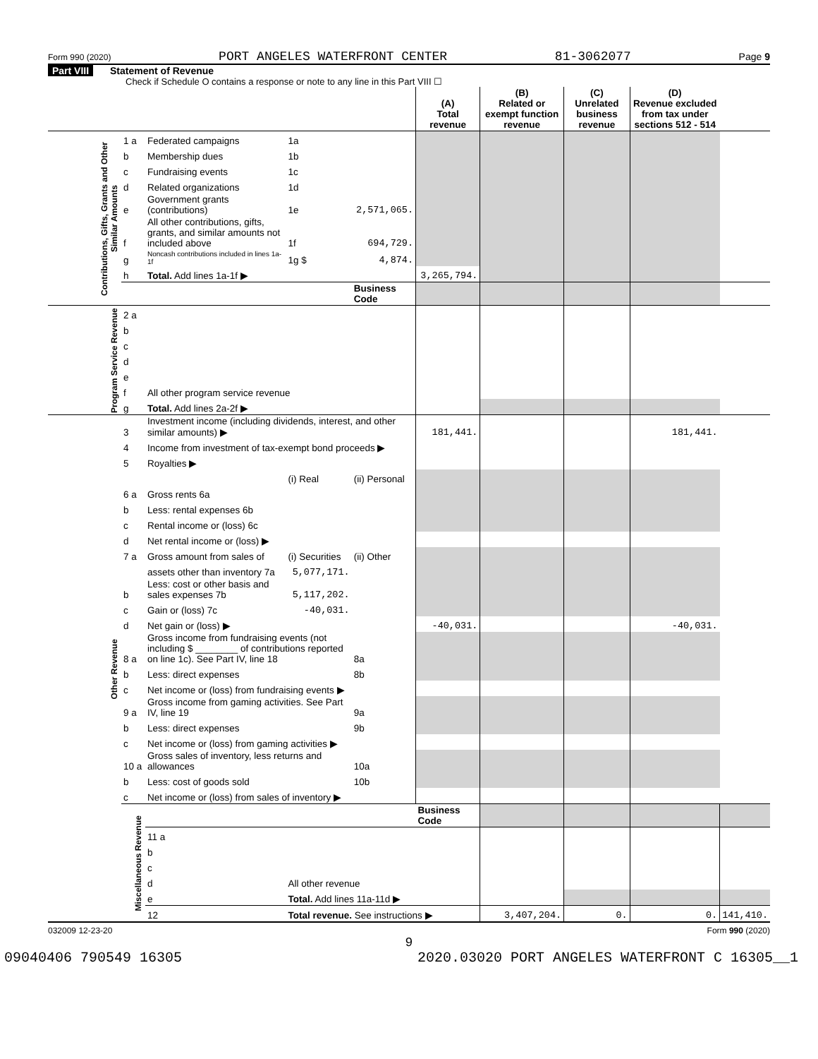Form 990 (2020) PORT ANGELES WATERFRONT CENTER 81-3062077 Page 9
Part VIII Statement of Revenue
Check if Schedule O contains a response or note to any line in this Part VIII ☐
| | | | | | (A) Total revenue | (B) Related or exempt function revenue | (C) Unrelated business revenue | (D) Revenue excluded from tax under sections 512 - 514 | |
| --- | --- | --- | --- | --- | --- | --- | --- | --- | --- |
| Contributions, Gifts, Grants and Other Similar Amounts | 1 a | Federated campaigns | 1a | | | | | | |
| | b | Membership dues | 1b | | | | | | |
| | c | Fundraising events | 1c | | | | | | |
| | d | Related organizations | 1d | | | | | | |
| | e | Government grants (contributions) | 1e | 2,571,065. | | | | | |
| | f | All other contributions, gifts, grants, and similar amounts not included above | 1f | 694,729. | | | | | |
| | g | Noncash contributions included in lines 1a-1f | 1g $ | 4,874. | | | | | |
| | h | Total. Add lines 1a-1f ▶ | | | 3,265,794. | | | | |
| | | | | Business Code | | | | | |
| Program Service Revenue | 2 a | | | | | | | | |
| | b | | | | | | | | |
| | c | | | | | | | | |
| | d | | | | | | | | |
| | e | | | | | | | | |
| | f | All other program service revenue | | | | | | | |
| | g | Total. Add lines 2a-2f ▶ | | | | | | | |
| Other Revenue | 3 | Investment income (including dividends, interest, and other similar amounts) ▶ | | | 181,441. | | | 181,441. | |
| | 4 | Income from investment of tax-exempt bond proceeds ▶ | | | | | | | |
| | 5 | Royalties ▶ | | | | | | | |
| | | | (i) Real | (ii) Personal | | | | | |
| | 6 a | Gross rents 6a | | | | | | | |
| | b | Less: rental expenses 6b | | | | | | | |
| | c | Rental income or (loss) 6c | | | | | | | |
| | d | Net rental income or (loss) ▶ | | | | | | | |
| | 7 a | Gross amount from sales of | (i) Securities | (ii) Other | | | | | |
| | | assets other than inventory 7a | 5,077,171. | | | | | | |
| | b | Less: cost or other basis and sales expenses 7b | 5,117,202. | | | | | | |
| | c | Gain or (loss) 7c | -40,031. | | | | | | |
| | d | Net gain or (loss) ▶ | | | -40,031. | | | -40,031. | |
| | 8 a | Gross income from fundraising events (not including $ ________ of contributions reported on line 1c). See Part IV, line 18 | | 8a | | | | | |
| | b | Less: direct expenses | | 8b | | | | | |
| | c | Net income or (loss) from fundraising events ▶ | | | | | | | |
| | 9 a | Gross income from gaming activities. See Part IV, line 19 | | 9a | | | | | |
| | b | Less: direct expenses | | 9b | | | | | |
| | c | Net income or (loss) from gaming activities ▶ | | | | | | | |
| | 10 a | Gross sales of inventory, less returns and allowances | | 10a | | | | | |
| | b | Less: cost of goods sold | | 10b | | | | | |
| | c | Net income or (loss) from sales of inventory ▶ | | | | | | | |
| | Miscellaneous Revenue | | | | Business Code | | | | |
| | | 11 a | | | | | | | |
| | | b | | | | | | | |
| | | c | | | | | | | |
| | | d | All other revenue | | | | | | |
| | | e | Total. Add lines 11a-11d ▶ | | | | | | |
| | | 12 | Total revenue. See instructions ▶ | | | 3,407,204. | 0. | 0. | 141,410. |
032009 12-23-20 Form 990 (2020)
9
09040406 790549 16305 2020.03020 PORT ANGELES WATERFRONT C 16305__1